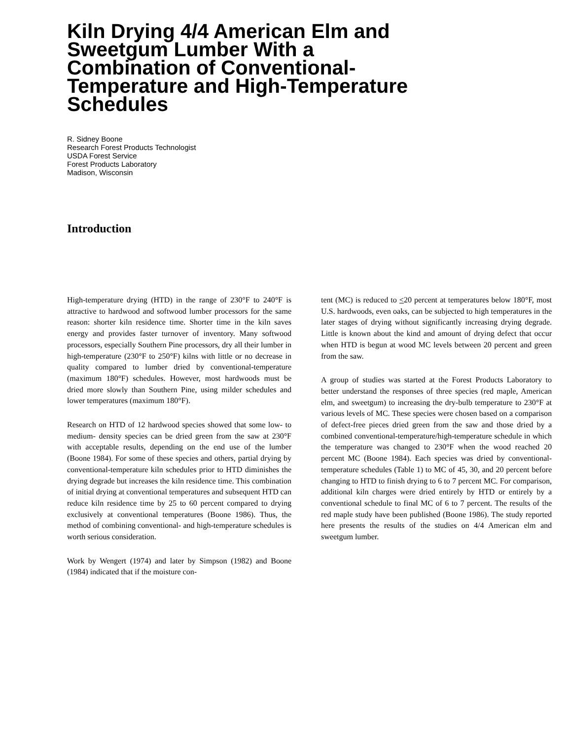Kiln Drying 4/4 American Elm and Sweetgum Lumber With a Combination of Conventional-Temperature and High-Temperature Schedules
R. Sidney Boone
Research Forest Products Technologist
USDA Forest Service
Forest Products Laboratory
Madison, Wisconsin
Introduction
High-temperature drying (HTD) in the range of 230°F to 240°F is attractive to hardwood and softwood lumber processors for the same reason: shorter kiln residence time. Shorter time in the kiln saves energy and provides faster turnover of inventory. Many softwood processors, especially Southern Pine processors, dry all their lumber in high-temperature (230°F to 250°F) kilns with little or no decrease in quality compared to lumber dried by conventional-temperature (maximum 180°F) schedules. However, most hardwoods must be dried more slowly than Southern Pine, using milder schedules and lower temperatures (maximum 180°F).
Research on HTD of 12 hardwood species showed that some low- to medium- density species can be dried green from the saw at 230°F with acceptable results, depending on the end use of the lumber (Boone 1984). For some of these species and others, partial drying by conventional-temperature kiln schedules prior to HTD diminishes the drying degrade but increases the kiln residence time. This combination of initial drying at conventional temperatures and subsequent HTD can reduce kiln residence time by 25 to 60 percent compared to drying exclusively at conventional temperatures (Boone 1986). Thus, the method of combining conventional- and high-temperature schedules is worth serious consideration.
Work by Wengert (1974) and later by Simpson (1982) and Boone (1984) indicated that if the moisture con-
tent (MC) is reduced to <20 percent at temperatures below 180°F, most U.S. hardwoods, even oaks, can be subjected to high temperatures in the later stages of drying without significantly increasing drying degrade. Little is known about the kind and amount of drying defect that occur when HTD is begun at wood MC levels between 20 percent and green from the saw.
A group of studies was started at the Forest Products Laboratory to better understand the responses of three species (red maple, American elm, and sweetgum) to increasing the dry-bulb temperature to 230°F at various levels of MC. These species were chosen based on a comparison of defect-free pieces dried green from the saw and those dried by a combined conventional-temperature/high-temperature schedule in which the temperature was changed to 230°F when the wood reached 20 percent MC (Boone 1984). Each species was dried by conventional-temperature schedules (Table 1) to MC of 45, 30, and 20 percent before changing to HTD to finish drying to 6 to 7 percent MC. For comparison, additional kiln charges were dried entirely by HTD or entirely by a conventional schedule to final MC of 6 to 7 percent. The results of the red maple study have been published (Boone 1986). The study reported here presents the results of the studies on 4/4 American elm and sweetgum lumber.